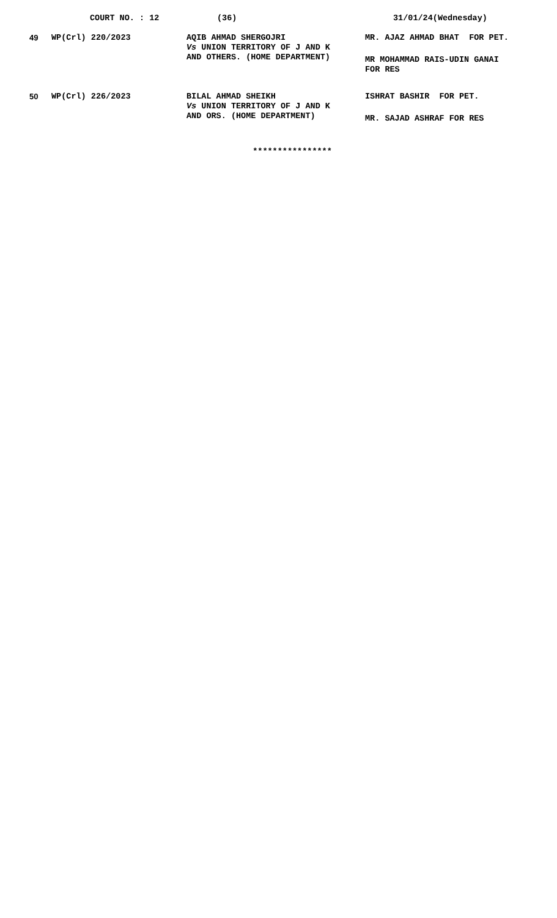COURT NO. : 12 (36) 31/01/24(Wednesday)
| 49 | WP(Crl) 220/2023 | AQIB AHMAD SHERGOJRI Vs UNION TERRITORY OF J AND K AND OTHERS. (HOME DEPARTMENT) | MR. AJAZ AHMAD BHAT FOR PET. MR MOHAMMAD RAIS-UDIN GANAI FOR RES |
| 50 | WP(Crl) 226/2023 | BILAL AHMAD SHEIKH Vs UNION TERRITORY OF J AND K AND ORS. (HOME DEPARTMENT) | ISHRAT BASHIR FOR PET. MR. SAJAD ASHRAF FOR RES |
****************